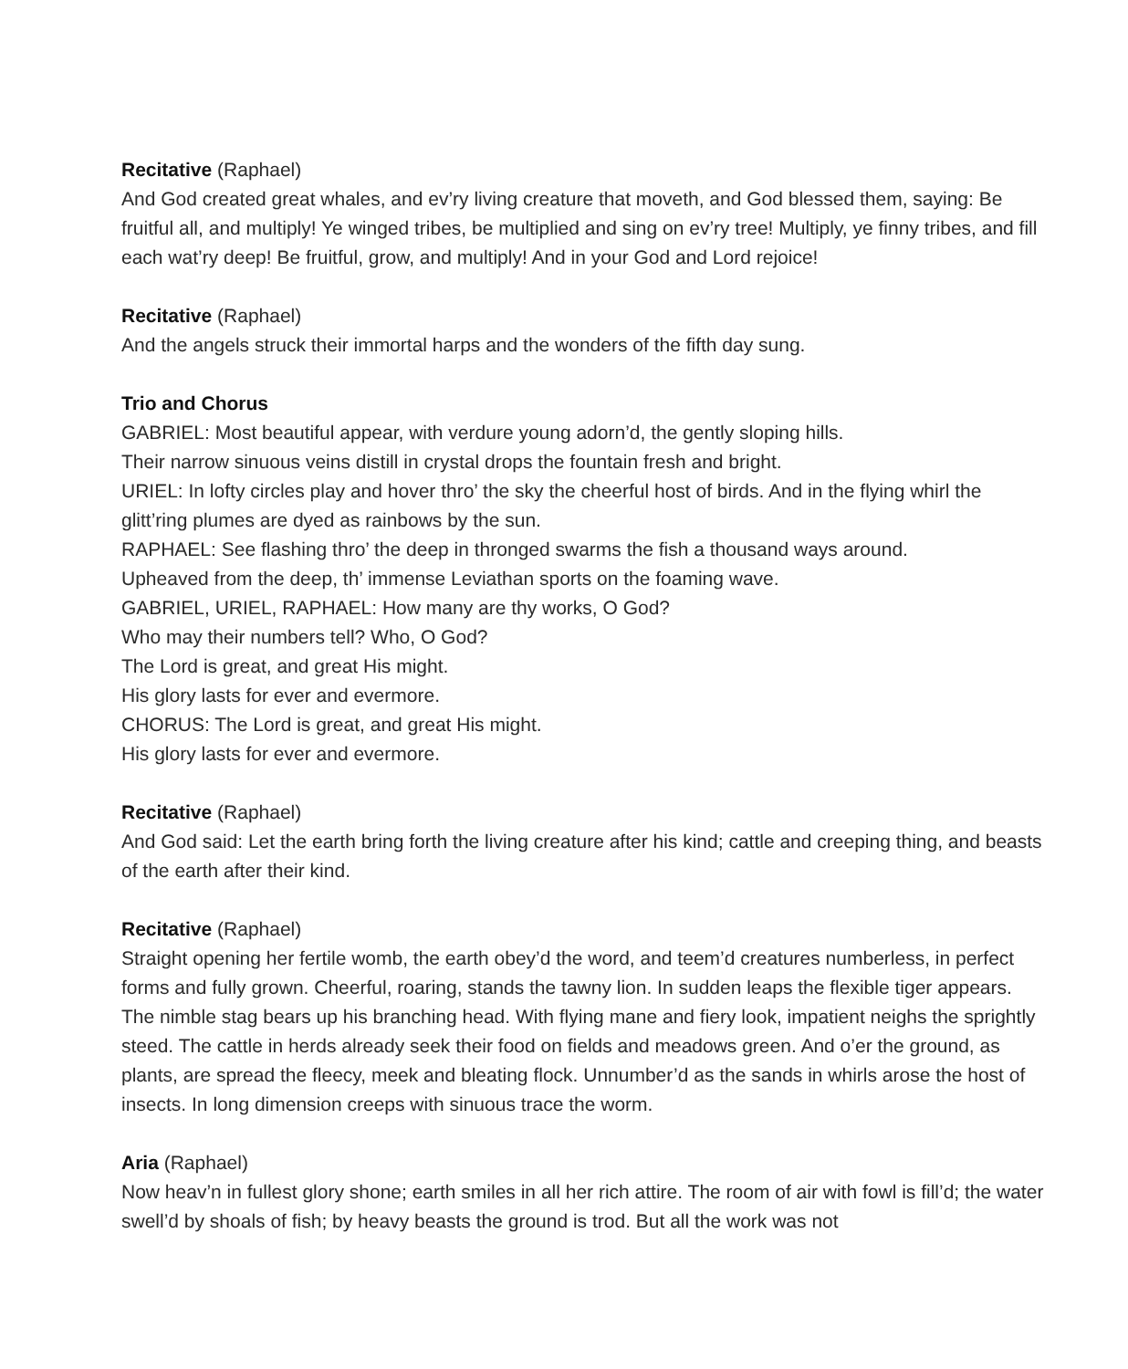Recitative (Raphael)
And God created great whales, and ev’ry living creature that moveth, and God blessed them, saying: Be fruitful all, and multiply! Ye winged tribes, be multiplied and sing on ev’ry tree! Multiply, ye finny tribes, and fill each wat’ry deep! Be fruitful, grow, and multiply! And in your God and Lord rejoice!
Recitative (Raphael)
And the angels struck their immortal harps and the wonders of the fifth day sung.
Trio and Chorus
GABRIEL: Most beautiful appear, with verdure young adorn’d, the gently sloping hills.
Their narrow sinuous veins distill in crystal drops the fountain fresh and bright.
URIEL: In lofty circles play and hover thro’ the sky the cheerful host of birds. And in the flying whirl the glitt’ring plumes are dyed as rainbows by the sun.
RAPHAEL: See flashing thro’ the deep in thronged swarms the fish a thousand ways around.
Upheaved from the deep, th’ immense Leviathan sports on the foaming wave.
GABRIEL, URIEL, RAPHAEL: How many are thy works, O God?
Who may their numbers tell? Who, O God?
The Lord is great, and great His might.
His glory lasts for ever and evermore.
CHORUS: The Lord is great, and great His might.
His glory lasts for ever and evermore.
Recitative (Raphael)
And God said: Let the earth bring forth the living creature after his kind; cattle and creeping thing, and beasts of the earth after their kind.
Recitative (Raphael)
Straight opening her fertile womb, the earth obey’d the word, and teem’d creatures numberless, in perfect forms and fully grown. Cheerful, roaring, stands the tawny lion. In sudden leaps the flexible tiger appears. The nimble stag bears up his branching head. With flying mane and fiery look, impatient neighs the sprightly steed. The cattle in herds already seek their food on fields and meadows green. And o’er the ground, as plants, are spread the fleecy, meek and bleating flock. Unnumber’d as the sands in whirls arose the host of insects. In long dimension creeps with sinuous trace the worm.
Aria (Raphael)
Now heav’n in fullest glory shone; earth smiles in all her rich attire. The room of air with fowl is fill’d; the water swell’d by shoals of fish; by heavy beasts the ground is trod. But all the work was not